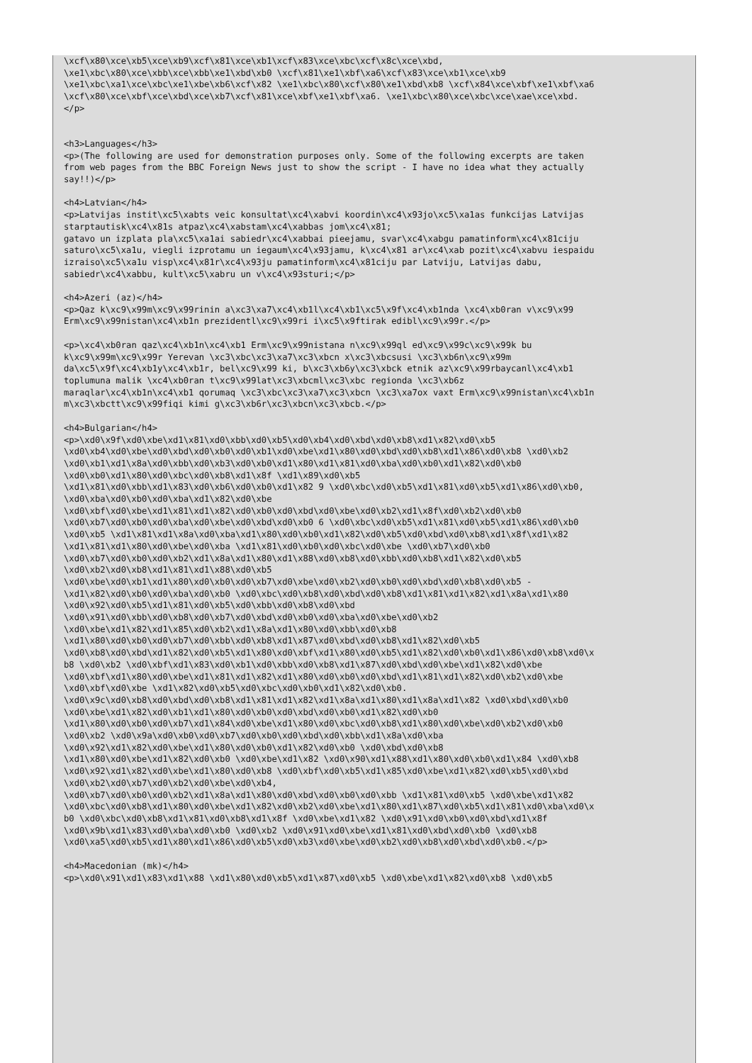\xcf\x80\xce\xb5\xce\xb9\xcf\x81\xce\xb1\xcf\x83\xce\xbc\xcf\x8c\xce\xbd,
\xe1\xbc\x80\xce\xbb\xce\xbb\xe1\xbd\xb0 \xcf\x81\xe1\xbf\xa6\xcf\x83\xce\xb1\xce\xb9
\xe1\xbc\xa1\xce\xbc\xe1\xbe\xb6\xcf\x82 \xe1\xbc\x80\xcf\x80\xe1\xbd\xb8 \xcf\x84\xce\xbf\xe1\xbf\xa6
\xcf\x80\xce\xbf\xce\xbd\xce\xb7\xcf\x81\xce\xbf\xe1\xbf\xa6. \xe1\xbc\x80\xce\xbc\xce\xae\xce\xbd.
</p>


<h3>Languages</h3>
<p>(The following are used for demonstration purposes only. Some of the following excerpts are taken
from web pages from the BBC Foreign News just to show the script - I have no idea what they actually
say!!)</p>

<h4>Latvian</h4>
<p>Latvijas instit\xc5\xabts veic konsultat\xc4\xabvi koordin\xc4\x93jo\xc5\xa1as funkcijas Latvijas
starptautisk\xc4\x81s atpaz\xc4\xabstam\xc4\xabbas jom\xc4\x81;
gatavo un izplata pla\xc5\xa1ai sabiedr\xc4\xabbai pieejamu, svar\xc4\xabgu pamatinform\xc4\x81ciju
saturo\xc5\xa1u, viegli izprotamu un iegaum\xc4\x93jamu, k\xc4\x81 ar\xc4\xab pozit\xc4\xabvu iespaidu
izraiso\xc5\xa1u visp\xc4\x81r\xc4\x93ju pamatinform\xc4\x81ciju par Latviju, Latvijas dabu,
sabiedr\xc4\xabbu, kult\xc5\xabru un v\xc4\x93sturi;</p>

<h4>Azeri (az)</h4>
<p>Qaz k\xc9\x99m\xc9\x99rinin a\xc3\xa7\xc4\xb1l\xc4\xb1\xc5\x9f\xc4\xb1nda \xc4\xb0ran v\xc9\x99
Erm\xc9\x99nistan\xc4\xb1n prezidentl\xc9\x99ri i\xc5\x9ftirak edibl\xc9\x99r.</p>

<p>\xc4\xb0ran qaz\xc4\xb1n\xc4\xb1 Erm\xc9\x99nistana n\xc9\x99ql ed\xc9\x99c\xc9\x99k bu
k\xc9\x99m\xc9\x99r Yerevan \xc3\xbc\xc3\xa7\xc3\xbcn x\xc3\xbcsusi \xc3\xb6n\xc9\x99m
da\xc5\x9f\xc4\xb1y\xc4\xb1r, bel\xc9\x99 ki, b\xc3\xb6y\xc3\xbck etnik az\xc9\x99rbaycanl\xc4\xb1
toplumuna malik \xc4\xb0ran t\xc9\x99lat\xc3\xbcml\xc3\xbc regionda \xc3\xb6z
maraqlar\xc4\xb1n\xc4\xb1 qorumaq \xc3\xbc\xc3\xa7\xc3\xbcn \xc3\xa7ox vaxt Erm\xc9\x99nistan\xc4\xb1n
m\xc3\xbctt\xc9\x99fiqi kimi g\xc3\xb6r\xc3\xbcn\xc3\xbcb.</p>

<h4>Bulgarian</h4>
<p>\xd0\x9f\xd0\xbe\xd1\x81\xd0\xbb\xd0\xb5\xd0\xb4\xd0\xbd\xd0\xb8\xd1\x82\xd0\xb5
\xd0\xb4\xd0\xbe\xd0\xbd\xd0\xb0\xd0\xb1\xd0\xbe\xd1\x80\xd0\xbd\xd0\xb8\xd1\x86\xd0\xb8 \xd0\xb2
\xd0\xb1\xd1\x8a\xd0\xbb\xd0\xb3\xd0\xb0\xd1\x80\xd1\x81\xd0\xba\xd0\xb0\xd1\x82\xd0\xb0
\xd0\xb0\xd1\x80\xd0\xbc\xd0\xb8\xd1\x8f \xd1\x89\xd0\xb5
\xd1\x81\xd0\xbb\xd1\x83\xd0\xb6\xd0\xb0\xd1\x82 9 \xd0\xbc\xd0\xb5\xd1\x81\xd0\xb5\xd1\x86\xd0\xb0,
\xd0\xba\xd0\xb0\xd0\xba\xd1\x82\xd0\xbe
\xd0\xbf\xd0\xbe\xd1\x81\xd1\x82\xd0\xb0\xd0\xbd\xd0\xbe\xd0\xb2\xd1\x8f\xd0\xb2\xd0\xb0
\xd0\xb7\xd0\xb0\xd0\xba\xd0\xbe\xd0\xbd\xd0\xb0 6 \xd0\xbc\xd0\xb5\xd1\x81\xd0\xb5\xd1\x86\xd0\xb0
\xd0\xb5 \xd1\x81\xd1\x8a\xd0\xba\xd1\x80\xd0\xb0\xd1\x82\xd0\xb5\xd0\xbd\xd0\xb8\xd1\x8f\xd1\x82
\xd1\x81\xd1\x80\xd0\xbe\xd0\xba \xd1\x81\xd0\xb0\xd0\xbc\xd0\xbe \xd0\xb7\xd0\xb0
\xd0\xb7\xd0\xb0\xd0\xb2\xd1\x8a\xd1\x80\xd1\x88\xd0\xb8\xd0\xbb\xd0\xb8\xd1\x82\xd0\xb5
\xd0\xb2\xd0\xb8\xd1\x81\xd1\x88\xd0\xb5
\xd0\xbe\xd0\xb1\xd1\x80\xd0\xb0\xd0\xb7\xd0\xbe\xd0\xb2\xd0\xb0\xd0\xbd\xd0\xb8\xd0\xb5 -
\xd1\x82\xd0\xb0\xd0\xba\xd0\xb0 \xd0\xbc\xd0\xb8\xd0\xbd\xd0\xb8\xd1\x81\xd1\x82\xd1\x8a\xd1\x80
\xd0\x92\xd0\xb5\xd1\x81\xd0\xb5\xd0\xbb\xd0\xb8\xd0\xbd
\xd0\x91\xd0\xbb\xd0\xb8\xd0\xb7\xd0\xbd\xd0\xb0\xd0\xba\xd0\xbe\xd0\xb2
\xd0\xbe\xd1\x82\xd1\x85\xd0\xb2\xd1\x8a\xd1\x80\xd0\xbb\xd0\xb8
\xd1\x80\xd0\xb0\xd0\xb7\xd0\xbb\xd0\xb8\xd1\x87\xd0\xbd\xd0\xb8\xd1\x82\xd0\xb5
\xd0\xb8\xd0\xbd\xd1\x82\xd0\xb5\xd1\x80\xd0\xbf\xd1\x80\xd0\xb5\xd1\x82\xd0\xb0\xd1\x86\xd0\xb8\xd0\x
b8 \xd0\xb2 \xd0\xbf\xd1\x83\xd0\xb1\xd0\xbb\xd0\xb8\xd1\x87\xd0\xbd\xd0\xbe\xd1\x82\xd0\xbe
\xd0\xbf\xd1\x80\xd0\xbe\xd1\x81\xd1\x82\xd1\x80\xd0\xb0\xd0\xbd\xd1\x81\xd1\x82\xd0\xb2\xd0\xbe
\xd0\xbf\xd0\xbe \xd1\x82\xd0\xb5\xd0\xbc\xd0\xb0\xd1\x82\xd0\xb0.
\xd0\x9c\xd0\xb8\xd0\xbd\xd0\xb8\xd1\x81\xd1\x82\xd1\x8a\xd1\x80\xd1\x8a\xd1\x82 \xd0\xbd\xd0\xb0
\xd0\xbe\xd1\x82\xd0\xb1\xd1\x80\xd0\xb0\xd0\xbd\xd0\xb0\xd1\x82\xd0\xb0
\xd1\x80\xd0\xb0\xd0\xb7\xd1\x84\xd0\xbe\xd1\x80\xd0\xbc\xd0\xb8\xd1\x80\xd0\xbe\xd0\xb2\xd0\xb0
\xd0\xb2 \xd0\x9a\xd0\xb0\xd0\xb7\xd0\xb0\xd0\xbd\xd0\xbb\xd1\x8a\xd0\xba
\xd0\x92\xd1\x82\xd0\xbe\xd1\x80\xd0\xb0\xd1\x82\xd0\xb0 \xd0\xbd\xd0\xb8
\xd1\x80\xd0\xbe\xd1\x82\xd0\xb0 \xd0\xbe\xd1\x82 \xd0\x90\xd1\x88\xd1\x80\xd0\xb0\xd1\x84 \xd0\xb8
\xd0\x92\xd1\x82\xd0\xbe\xd1\x80\xd0\xb8 \xd0\xbf\xd0\xb5\xd1\x85\xd0\xbe\xd1\x82\xd0\xb5\xd0\xbd
\xd0\xb2\xd0\xb7\xd0\xb2\xd0\xbe\xd0\xb4,
\xd0\xb7\xd0\xb0\xd0\xb2\xd1\x8a\xd1\x80\xd0\xbd\xd0\xb0\xd0\xbb \xd1\x81\xd0\xb5 \xd0\xbe\xd1\x82
\xd0\xbc\xd0\xb8\xd1\x80\xd0\xbe\xd1\x82\xd0\xb2\xd0\xbe\xd1\x80\xd1\x87\xd0\xb5\xd1\x81\xd0\xba\xd0\x
b0 \xd0\xbc\xd0\xb8\xd1\x81\xd0\xb8\xd1\x8f \xd0\xbe\xd1\x82 \xd0\x91\xd0\xb0\xd0\xbd\xd1\x8f
\xd0\x9b\xd1\x83\xd0\xba\xd0\xb0 \xd0\xb2 \xd0\x91\xd0\xbe\xd1\x81\xd0\xbd\xd0\xb0 \xd0\xb8
\xd0\xa5\xd0\xb5\xd1\x80\xd1\x86\xd0\xb5\xd0\xb3\xd0\xbe\xd0\xb2\xd0\xb8\xd0\xbd\xd0\xb0.</p>

<h4>Macedonian (mk)</h4>
<p>\xd0\x91\xd1\x83\xd1\x88 \xd1\x80\xd0\xb5\xd1\x87\xd0\xb5 \xd0\xbe\xd1\x82\xd0\xb8 \xd0\xb5